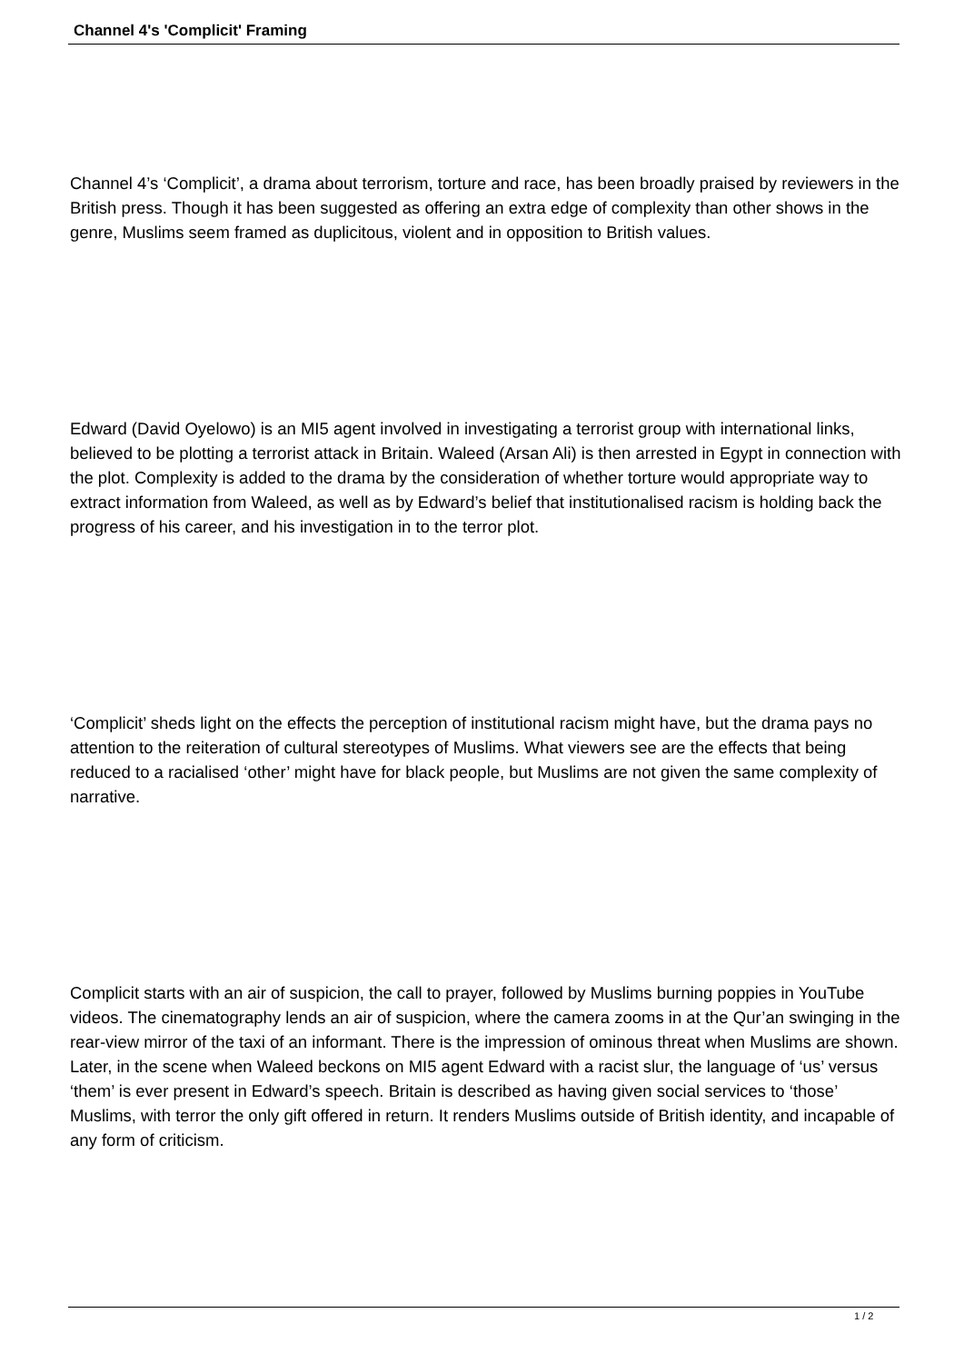Channel 4's 'Complicit' Framing
Channel 4’s ‘Complicit’, a drama about terrorism, torture and race, has been broadly praised by reviewers in the British press. Though it has been suggested as offering an extra edge of complexity than other shows in the genre, Muslims seem framed as duplicitous, violent and in opposition to British values.
Edward (David Oyelowo) is an MI5 agent involved in investigating a terrorist group with international links, believed to be plotting a terrorist attack in Britain. Waleed (Arsan Ali) is then arrested in Egypt in connection with the plot. Complexity is added to the drama by the consideration of whether torture would appropriate way to extract information from Waleed, as well as by Edward’s belief that institutionalised racism is holding back the progress of his career, and his investigation in to the terror plot.
‘Complicit’ sheds light on the effects the perception of institutional racism might have, but the drama pays no attention to the reiteration of cultural stereotypes of Muslims. What viewers see are the effects that being reduced to a racialised ‘other’ might have for black people, but Muslims are not given the same complexity of narrative.
Complicit starts with an air of suspicion, the call to prayer, followed by Muslims burning poppies in YouTube videos. The cinematography lends an air of suspicion, where the camera zooms in at the Qur’an swinging in the rear-view mirror of the taxi of an informant. There is the impression of ominous threat when Muslims are shown. Later, in the scene when Waleed beckons on MI5 agent Edward with a racist slur, the language of ‘us’ versus ‘them’ is ever present in Edward’s speech. Britain is described as having given social services to ‘those’ Muslims, with terror the only gift offered in return. It renders Muslims outside of British identity, and incapable of any form of criticism.
1 / 2